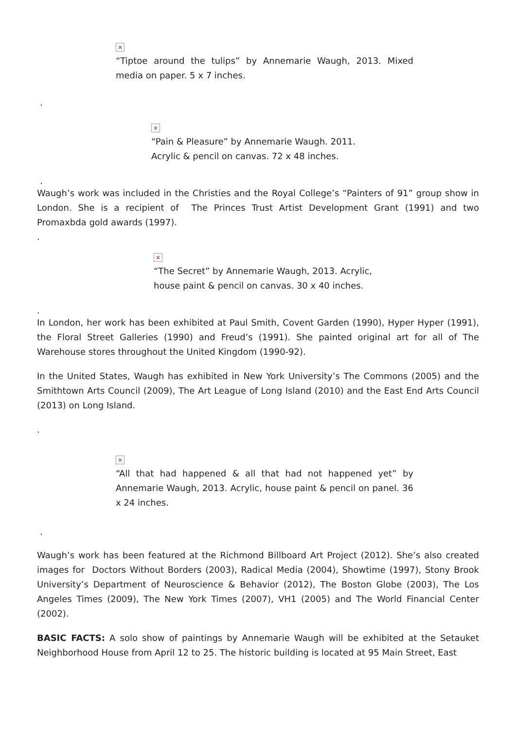×
“Tiptoe around the tulips” by Annemarie Waugh, 2013. Mixed media on paper. 5 x 7 inches.
.
×
“Pain & Pleasure” by Annemarie Waugh. 2011. Acrylic & pencil on canvas. 72 x 48 inches.
.
Waugh’s work was included in the Christies and the Royal College’s “Painters of 91” group show in London. She is a recipient of The Princes Trust Artist Development Grant (1991) and two Promaxbda gold awards (1997).
.
×
“The Secret” by Annemarie Waugh, 2013. Acrylic, house paint & pencil on canvas. 30 x 40 inches.
.
In London, her work has been exhibited at Paul Smith, Covent Garden (1990), Hyper Hyper (1991), the Floral Street Galleries (1990) and Freud’s (1991). She painted original art for all of The Warehouse stores throughout the United Kingdom (1990-92).
In the United States, Waugh has exhibited in New York University’s The Commons (2005) and the Smithtown Arts Council (2009), The Art League of Long Island (2010) and the East End Arts Council (2013) on Long Island.
.
×
“All that had happened & all that had not happened yet” by Annemarie Waugh, 2013. Acrylic, house paint & pencil on panel. 36 x 24 inches.
.
Waugh’s work has been featured at the Richmond Billboard Art Project (2012). She’s also created images for Doctors Without Borders (2003), Radical Media (2004), Showtime (1997), Stony Brook University’s Department of Neuroscience & Behavior (2012), The Boston Globe (2003), The Los Angeles Times (2009), The New York Times (2007), VH1 (2005) and The World Financial Center (2002).
BASIC FACTS: A solo show of paintings by Annemarie Waugh will be exhibited at the Setauket Neighborhood House from April 12 to 25. The historic building is located at 95 Main Street, East